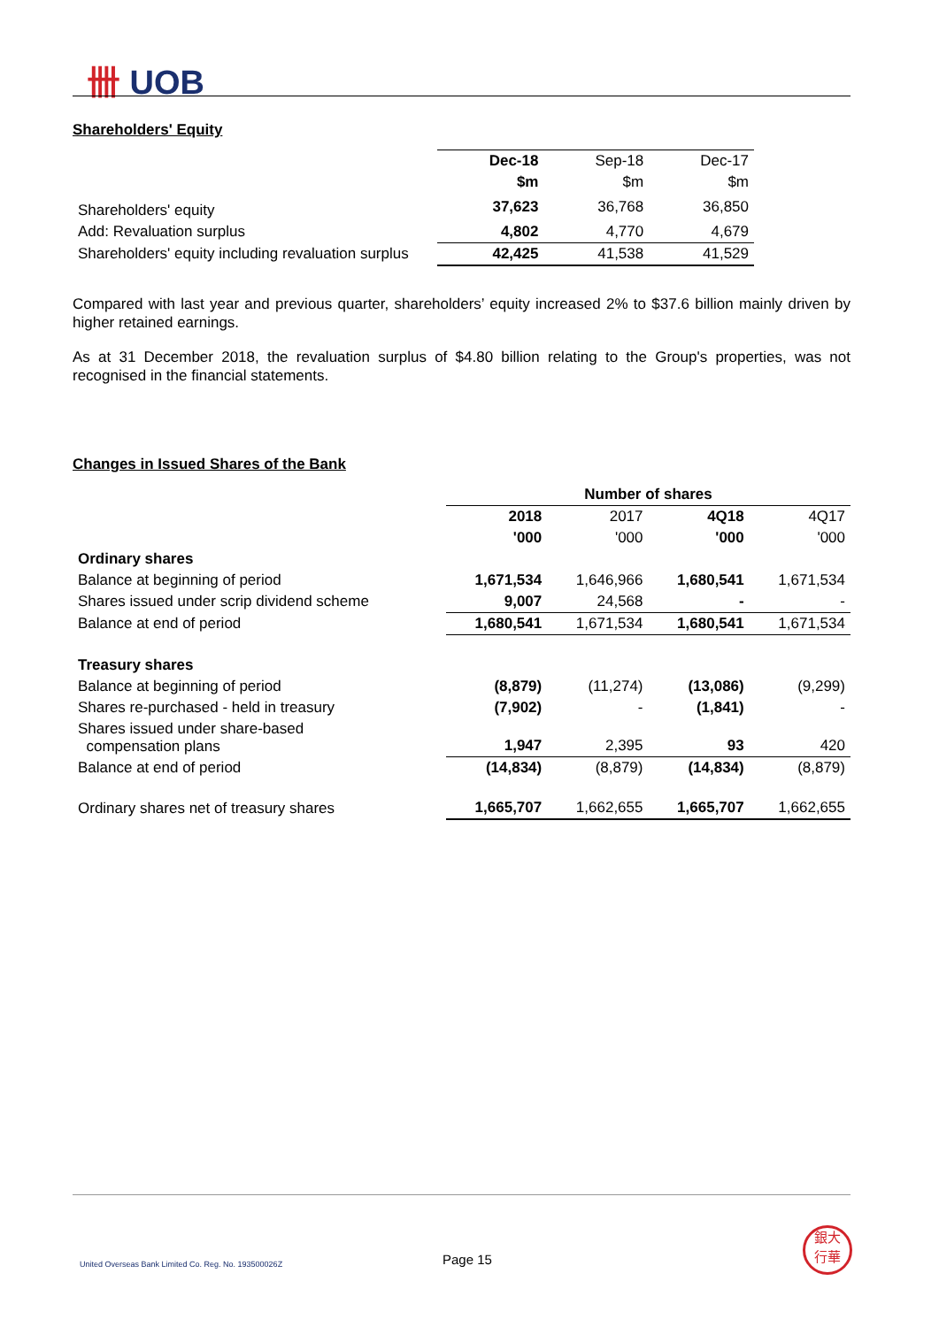卌 UOB
Shareholders' Equity
| | Dec-18 | Sep-18 | Dec-17 |
| | $m | $m | $m |
| Shareholders' equity | 37,623 | 36,768 | 36,850 |
| Add: Revaluation surplus | 4,802 | 4,770 | 4,679 |
| Shareholders' equity including revaluation surplus | 42,425 | 41,538 | 41,529 |
Compared with last year and previous quarter, shareholders’ equity increased 2% to $37.6 billion mainly driven by higher retained earnings.
As at 31 December 2018, the revaluation surplus of $4.80 billion relating to the Group's properties, was not recognised in the financial statements.
Changes in Issued Shares of the Bank
| | Number of shares | | | |
| | 2018 | 2017 | 4Q18 | 4Q17 |
| | '000 | '000 | '000 | '000 |
| Ordinary shares | | | | |
| Balance at beginning of period | 1,671,534 | 1,646,966 | 1,680,541 | 1,671,534 |
| Shares issued under scrip dividend scheme | 9,007 | 24,568 | - | - |
| Balance at end of period | 1,680,541 | 1,671,534 | 1,680,541 | 1,671,534 |
| Treasury shares | | | | |
| Balance at beginning of period | (8,879) | (11,274) | (13,086) | (9,299) |
| Shares re-purchased - held in treasury | (7,902) | - | (1,841) | - |
| Shares issued under share-based compensation plans | 1,947 | 2,395 | 93 | 420 |
| Balance at end of period | (14,834) | (8,879) | (14,834) | (8,879) |
| Ordinary shares net of treasury shares | 1,665,707 | 1,662,655 | 1,665,707 | 1,662,655 |
United Overseas Bank Limited Co. Reg. No. 193500026Z
Page 15
銀大
行華